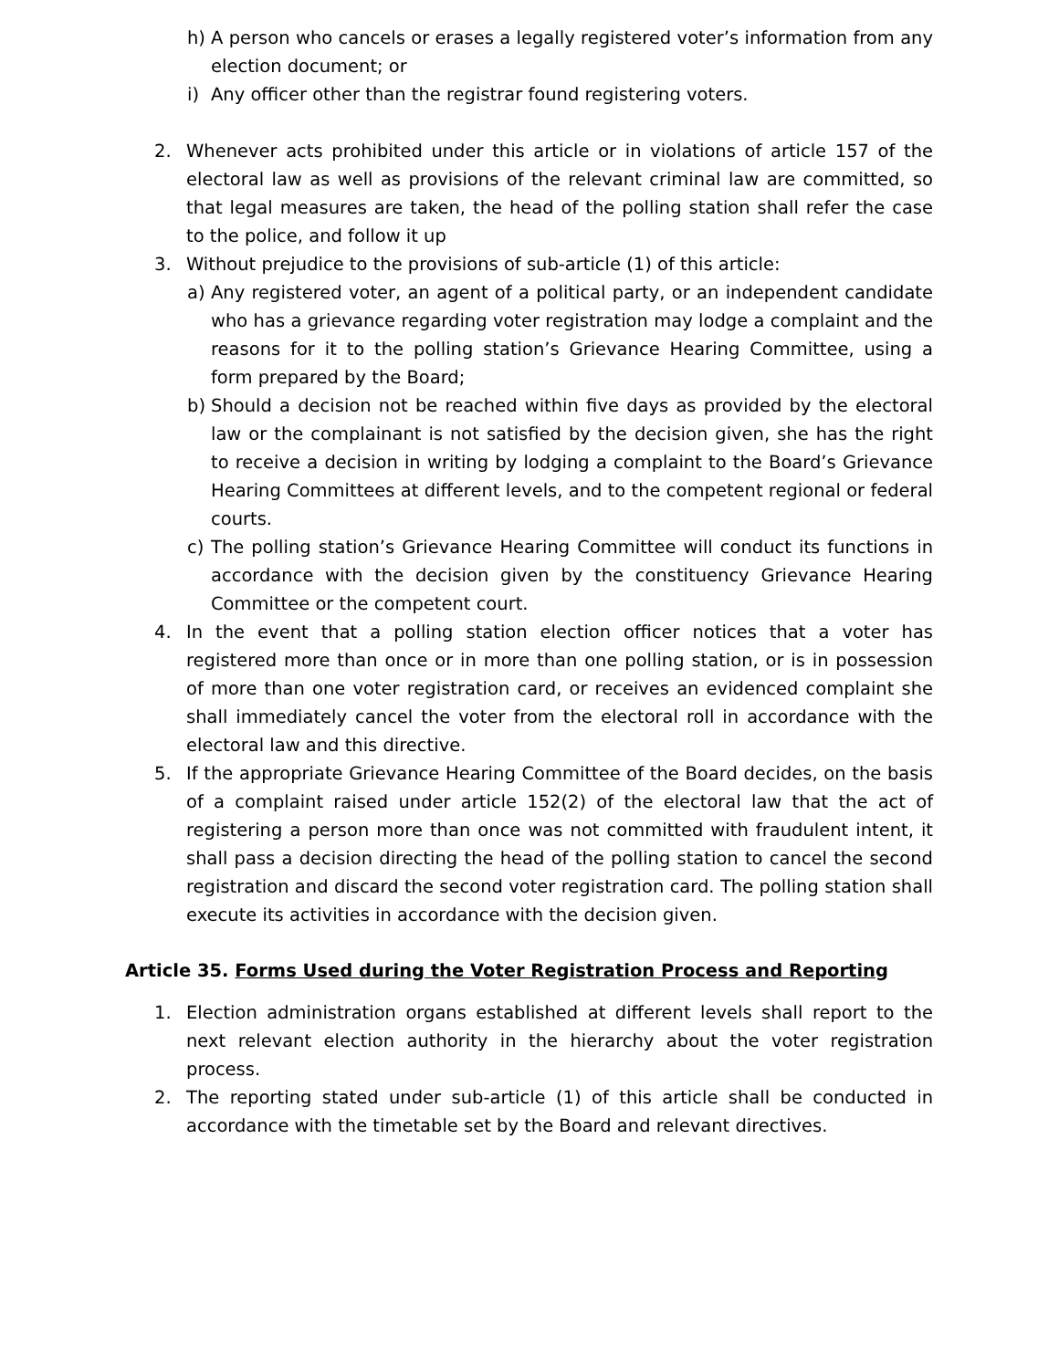h) A person who cancels or erases a legally registered voter’s information from any election document; or
i) Any officer other than the registrar found registering voters.
2. Whenever acts prohibited under this article or in violations of article 157 of the electoral law as well as provisions of the relevant criminal law are committed, so that legal measures are taken, the head of the polling station shall refer the case to the police, and follow it up
3. Without prejudice to the provisions of sub-article (1) of this article:
a) Any registered voter, an agent of a political party, or an independent candidate who has a grievance regarding voter registration may lodge a complaint and the reasons for it to the polling station’s Grievance Hearing Committee, using a form prepared by the Board;
b) Should a decision not be reached within five days as provided by the electoral law or the complainant is not satisfied by the decision given, she has the right to receive a decision in writing by lodging a complaint to the Board’s Grievance Hearing Committees at different levels, and to the competent regional or federal courts.
c) The polling station’s Grievance Hearing Committee will conduct its functions in accordance with the decision given by the constituency Grievance Hearing Committee or the competent court.
4. In the event that a polling station election officer notices that a voter has registered more than once or in more than one polling station, or is in possession of more than one voter registration card, or receives an evidenced complaint she shall immediately cancel the voter from the electoral roll in accordance with the electoral law and this directive.
5. If the appropriate Grievance Hearing Committee of the Board decides, on the basis of a complaint raised under article 152(2) of the electoral law that the act of registering a person more than once was not committed with fraudulent intent, it shall pass a decision directing the head of the polling station to cancel the second registration and discard the second voter registration card. The polling station shall execute its activities in accordance with the decision given.
Article 35. Forms Used during the Voter Registration Process and Reporting
1. Election administration organs established at different levels shall report to the next relevant election authority in the hierarchy about the voter registration process.
2. The reporting stated under sub-article (1) of this article shall be conducted in accordance with the timetable set by the Board and relevant directives.